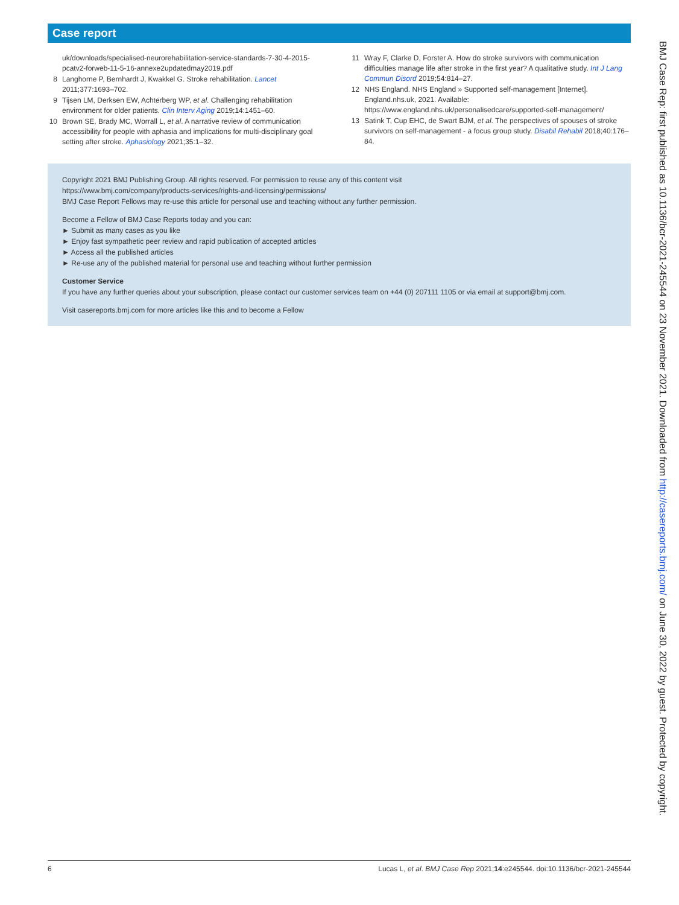Case report
uk/downloads/specialised-neurorehabilitation-service-standards-7-30-4-2015-pcatv2-forweb-11-5-16-annexe2updatedmay2019.pdf
8 Langhorne P, Bernhardt J, Kwakkel G. Stroke rehabilitation. Lancet 2011;377:1693–702.
9 Tijsen LM, Derksen EW, Achterberg WP, et al. Challenging rehabilitation environment for older patients. Clin Interv Aging 2019;14:1451–60.
10 Brown SE, Brady MC, Worrall L, et al. A narrative review of communication accessibility for people with aphasia and implications for multi-disciplinary goal setting after stroke. Aphasiology 2021;35:1–32.
11 Wray F, Clarke D, Forster A. How do stroke survivors with communication difficulties manage life after stroke in the first year? A qualitative study. Int J Lang Commun Disord 2019;54:814–27.
12 NHS England. NHS England » Supported self-management [Internet]. England.nhs.uk, 2021. Available: https://www.england.nhs.uk/personalisedcare/supported-self-management/
13 Satink T, Cup EHC, de Swart BJM, et al. The perspectives of spouses of stroke survivors on self-management - a focus group study. Disabil Rehabil 2018;40:176–84.
Copyright 2021 BMJ Publishing Group. All rights reserved. For permission to reuse any of this content visit
https://www.bmj.com/company/products-services/rights-and-licensing/permissions/
BMJ Case Report Fellows may re-use this article for personal use and teaching without any further permission.
Become a Fellow of BMJ Case Reports today and you can:
► Submit as many cases as you like
► Enjoy fast sympathetic peer review and rapid publication of accepted articles
► Access all the published articles
► Re-use any of the published material for personal use and teaching without further permission
Customer Service
If you have any further queries about your subscription, please contact our customer services team on +44 (0) 207111 1105 or via email at support@bmj.com.
Visit casereports.bmj.com for more articles like this and to become a Fellow
6 Lucas L, et al. BMJ Case Rep 2021;14:e245544. doi:10.1136/bcr-2021-245544
BMJ Case Rep: first published as 10.1136/bcr-2021-245544 on 23 November 2021. Downloaded from http://casereports.bmj.com/ on June 30, 2022 by guest. Protected by copyright.